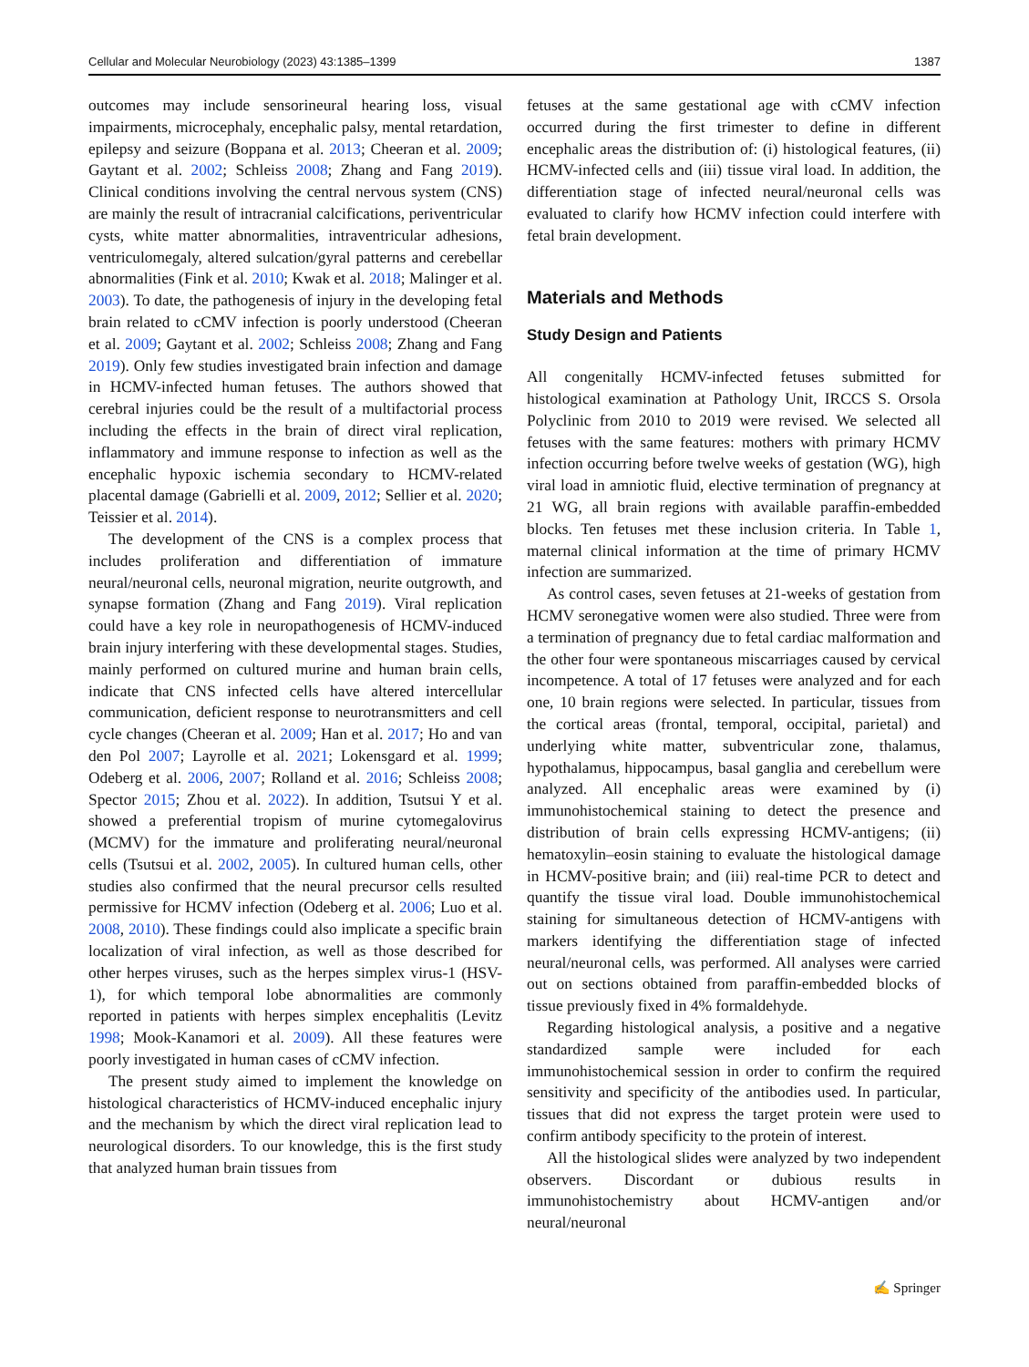Cellular and Molecular Neurobiology (2023) 43:1385–1399 1387
outcomes may include sensorineural hearing loss, visual impairments, microcephaly, encephalic palsy, mental retardation, epilepsy and seizure (Boppana et al. 2013; Cheeran et al. 2009; Gaytant et al. 2002; Schleiss 2008; Zhang and Fang 2019). Clinical conditions involving the central nervous system (CNS) are mainly the result of intracranial calcifications, periventricular cysts, white matter abnormalities, intraventricular adhesions, ventriculomegaly, altered sulcation/gyral patterns and cerebellar abnormalities (Fink et al. 2010; Kwak et al. 2018; Malinger et al. 2003). To date, the pathogenesis of injury in the developing fetal brain related to cCMV infection is poorly understood (Cheeran et al. 2009; Gaytant et al. 2002; Schleiss 2008; Zhang and Fang 2019). Only few studies investigated brain infection and damage in HCMV-infected human fetuses. The authors showed that cerebral injuries could be the result of a multifactorial process including the effects in the brain of direct viral replication, inflammatory and immune response to infection as well as the encephalic hypoxic ischemia secondary to HCMV-related placental damage (Gabrielli et al. 2009, 2012; Sellier et al. 2020; Teissier et al. 2014).
The development of the CNS is a complex process that includes proliferation and differentiation of immature neural/neuronal cells, neuronal migration, neurite outgrowth, and synapse formation (Zhang and Fang 2019). Viral replication could have a key role in neuropathogenesis of HCMV-induced brain injury interfering with these developmental stages. Studies, mainly performed on cultured murine and human brain cells, indicate that CNS infected cells have altered intercellular communication, deficient response to neurotransmitters and cell cycle changes (Cheeran et al. 2009; Han et al. 2017; Ho and van den Pol 2007; Layrolle et al. 2021; Lokensgard et al. 1999; Odeberg et al. 2006, 2007; Rolland et al. 2016; Schleiss 2008; Spector 2015; Zhou et al. 2022). In addition, Tsutsui Y et al. showed a preferential tropism of murine cytomegalovirus (MCMV) for the immature and proliferating neural/neuronal cells (Tsutsui et al. 2002, 2005). In cultured human cells, other studies also confirmed that the neural precursor cells resulted permissive for HCMV infection (Odeberg et al. 2006; Luo et al. 2008, 2010). These findings could also implicate a specific brain localization of viral infection, as well as those described for other herpes viruses, such as the herpes simplex virus-1 (HSV-1), for which temporal lobe abnormalities are commonly reported in patients with herpes simplex encephalitis (Levitz 1998; Mook-Kanamori et al. 2009). All these features were poorly investigated in human cases of cCMV infection.
The present study aimed to implement the knowledge on histological characteristics of HCMV-induced encephalic injury and the mechanism by which the direct viral replication lead to neurological disorders. To our knowledge, this is the first study that analyzed human brain tissues from
fetuses at the same gestational age with cCMV infection occurred during the first trimester to define in different encephalic areas the distribution of: (i) histological features, (ii) HCMV-infected cells and (iii) tissue viral load. In addition, the differentiation stage of infected neural/neuronal cells was evaluated to clarify how HCMV infection could interfere with fetal brain development.
Materials and Methods
Study Design and Patients
All congenitally HCMV-infected fetuses submitted for histological examination at Pathology Unit, IRCCS S. Orsola Polyclinic from 2010 to 2019 were revised. We selected all fetuses with the same features: mothers with primary HCMV infection occurring before twelve weeks of gestation (WG), high viral load in amniotic fluid, elective termination of pregnancy at 21 WG, all brain regions with available paraffin-embedded blocks. Ten fetuses met these inclusion criteria. In Table 1, maternal clinical information at the time of primary HCMV infection are summarized.
As control cases, seven fetuses at 21-weeks of gestation from HCMV seronegative women were also studied. Three were from a termination of pregnancy due to fetal cardiac malformation and the other four were spontaneous miscarriages caused by cervical incompetence. A total of 17 fetuses were analyzed and for each one, 10 brain regions were selected. In particular, tissues from the cortical areas (frontal, temporal, occipital, parietal) and underlying white matter, subventricular zone, thalamus, hypothalamus, hippocampus, basal ganglia and cerebellum were analyzed. All encephalic areas were examined by (i) immunohistochemical staining to detect the presence and distribution of brain cells expressing HCMV-antigens; (ii) hematoxylin–eosin staining to evaluate the histological damage in HCMV-positive brain; and (iii) real-time PCR to detect and quantify the tissue viral load. Double immunohistochemical staining for simultaneous detection of HCMV-antigens with markers identifying the differentiation stage of infected neural/neuronal cells, was performed. All analyses were carried out on sections obtained from paraffin-embedded blocks of tissue previously fixed in 4% formaldehyde.
Regarding histological analysis, a positive and a negative standardized sample were included for each immunohistochemical session in order to confirm the required sensitivity and specificity of the antibodies used. In particular, tissues that did not express the target protein were used to confirm antibody specificity to the protein of interest.
All the histological slides were analyzed by two independent observers. Discordant or dubious results in immunohistochemistry about HCMV-antigen and/or neural/neuronal
✍ Springer